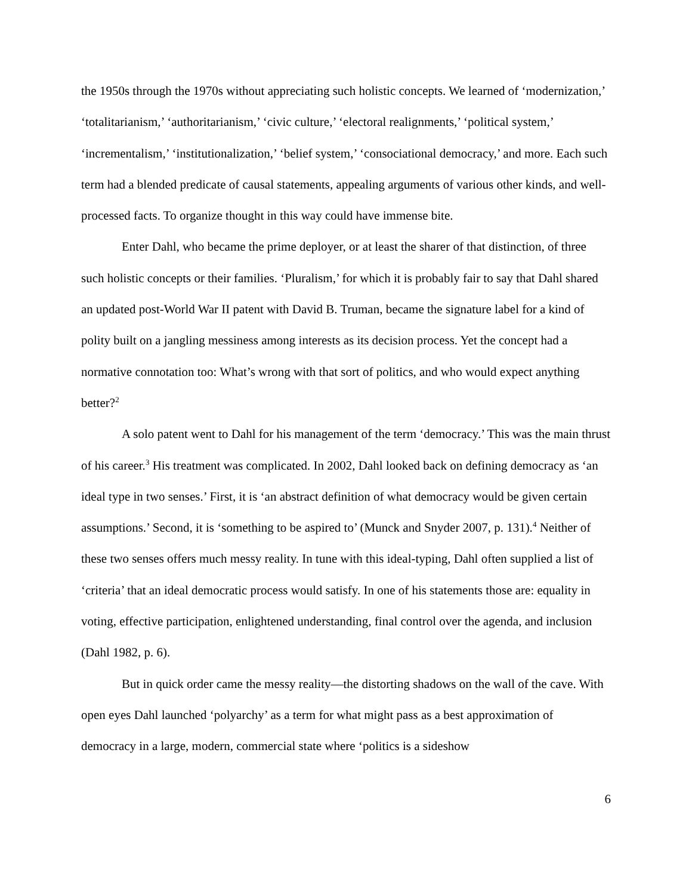the 1950s through the 1970s without appreciating such holistic concepts. We learned of ‘modernization,’ ‘totalitarianism,’ ‘authoritarianism,’ ‘civic culture,’ ‘electoral realignments,’ ‘political system,’ ‘incrementalism,’ ‘institutionalization,’ ‘belief system,’ ‘consociational democracy,’ and more. Each such term had a blended predicate of causal statements, appealing arguments of various other kinds, and well-processed facts. To organize thought in this way could have immense bite.
Enter Dahl, who became the prime deployer, or at least the sharer of that distinction, of three such holistic concepts or their families. ‘Pluralism,’ for which it is probably fair to say that Dahl shared an updated post-World War II patent with David B. Truman, became the signature label for a kind of polity built on a jangling messiness among interests as its decision process. Yet the concept had a normative connotation too: What’s wrong with that sort of politics, and who would expect anything better?<sup>2</sup>
A solo patent went to Dahl for his management of the term ‘democracy.’ This was the main thrust of his career.<sup>3</sup> His treatment was complicated. In 2002, Dahl looked back on defining democracy as ‘an ideal type in two senses.’ First, it is ‘an abstract definition of what democracy would be given certain assumptions.’ Second, it is ‘something to be aspired to’ (Munck and Snyder 2007, p. 131).<sup>4</sup> Neither of these two senses offers much messy reality. In tune with this ideal-typing, Dahl often supplied a list of ‘criteria’ that an ideal democratic process would satisfy. In one of his statements those are: equality in voting, effective participation, enlightened understanding, final control over the agenda, and inclusion (Dahl 1982, p. 6).
But in quick order came the messy reality—the distorting shadows on the wall of the cave. With open eyes Dahl launched ‘polyarchy’ as a term for what might pass as a best approximation of democracy in a large, modern, commercial state where ‘politics is a sideshow
6